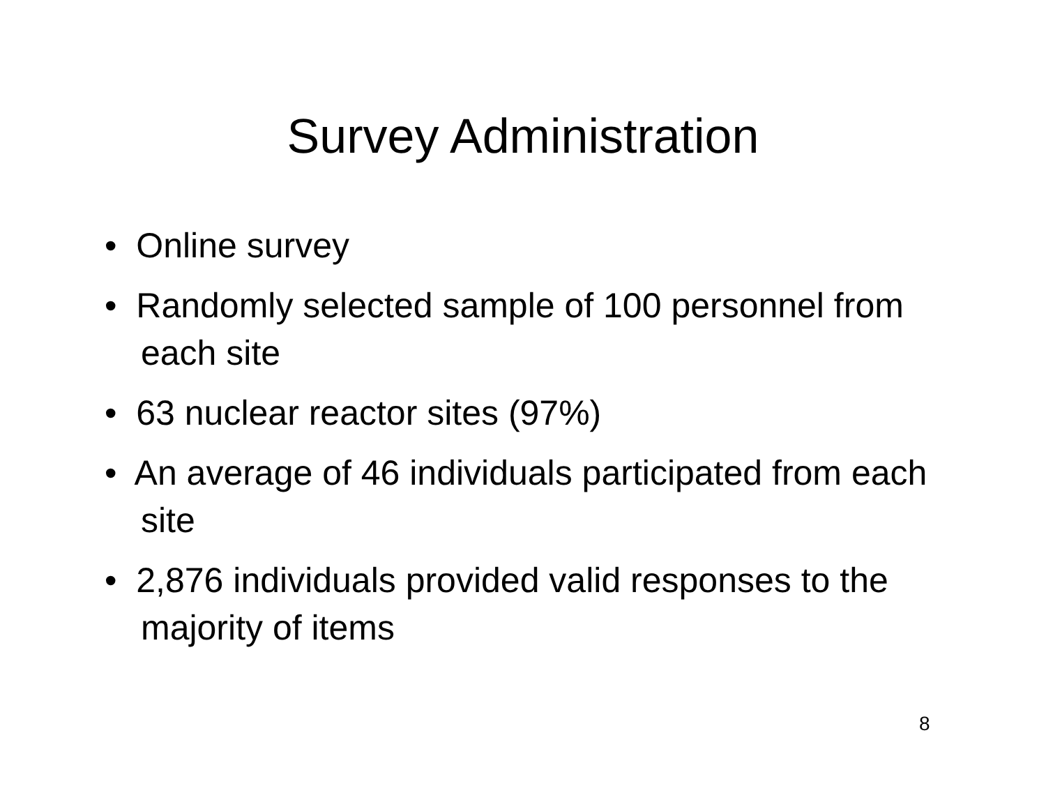Survey Administration
• Online survey
• Randomly selected sample of 100 personnel from each site
• 63 nuclear reactor sites (97%)
• An average of 46 individuals participated from each site
• 2,876 individuals provided valid responses to the majority of items
8